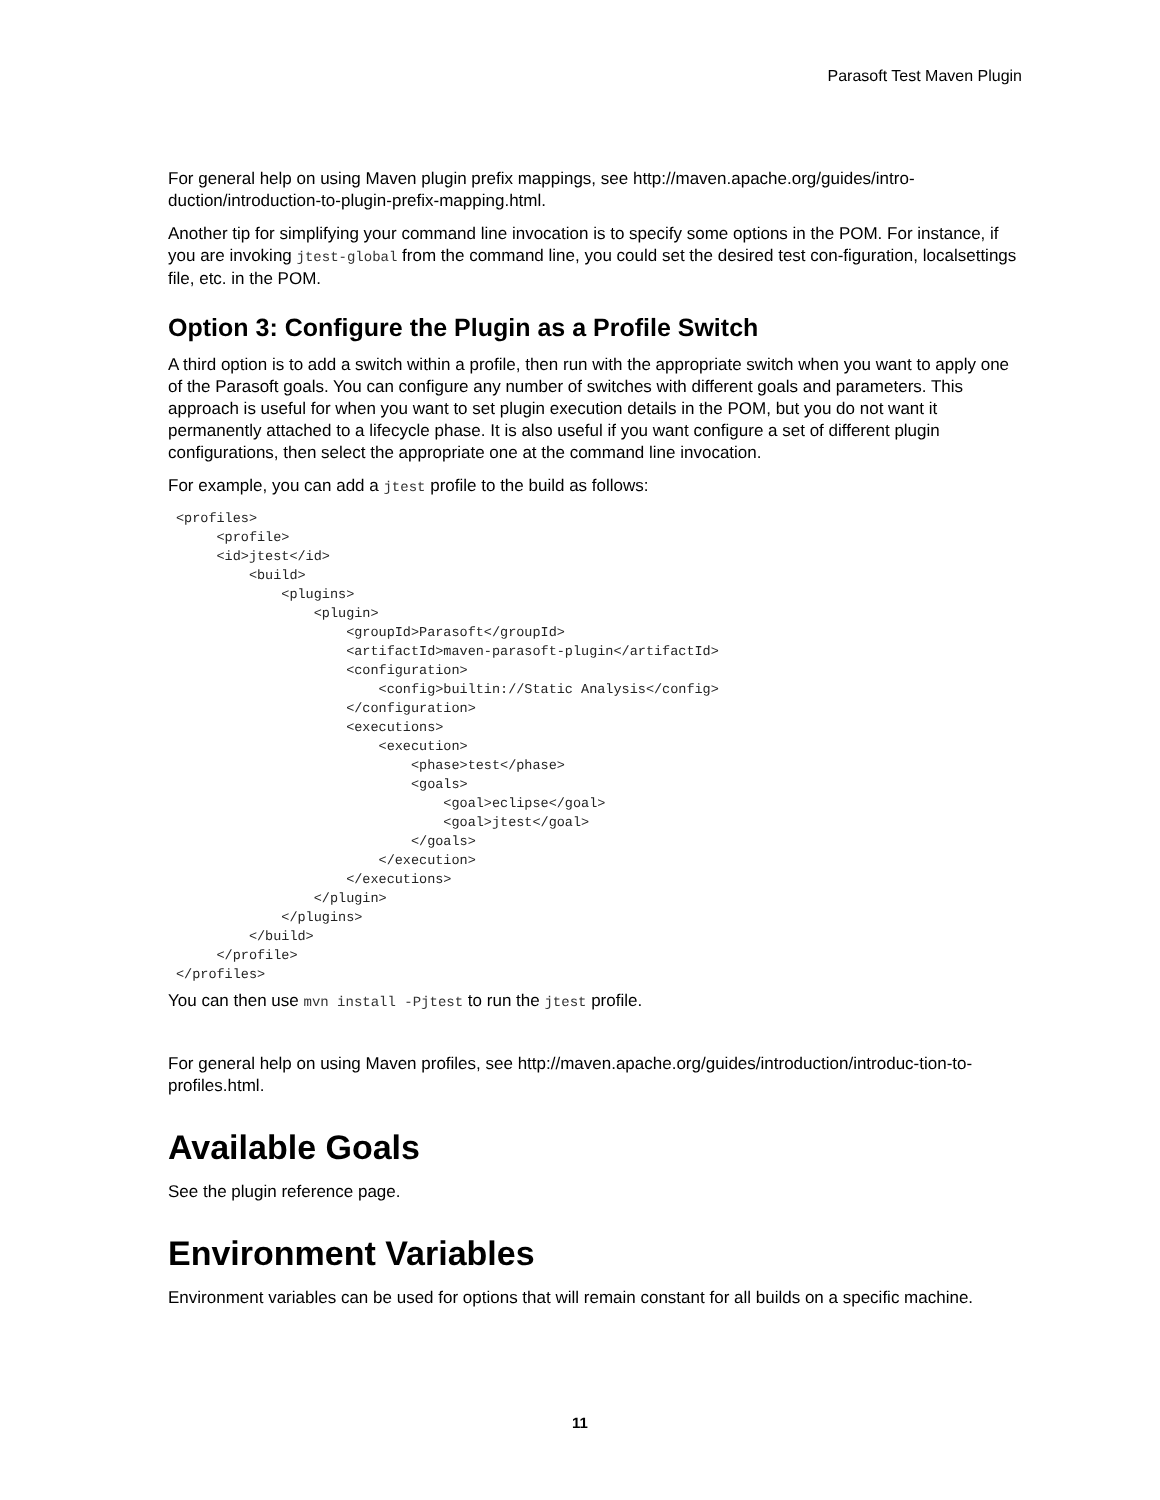Parasoft Test Maven Plugin
For general help on using Maven plugin prefix mappings, see http://maven.apache.org/guides/intro-duction/introduction-to-plugin-prefix-mapping.html.
Another tip for simplifying your command line invocation is to specify some options in the POM. For instance, if you are invoking jtest-global from the command line, you could set the desired test con-figuration, localsettings file, etc. in the POM.
Option 3: Configure the Plugin as a Profile Switch
A third option is to add a switch within a profile, then run with the appropriate switch when you want to apply one of the Parasoft goals. You can configure any number of switches with different goals and parameters. This approach is useful for when you want to set plugin execution details in the POM, but you do not want it permanently attached to a lifecycle phase. It is also useful if you want configure a set of different plugin configurations, then select the appropriate one at the command line invocation.
For example, you can add a jtest profile to the build as follows:
<profiles>
     <profile>
     <id>jtest</id>
         <build>
             <plugins>
                 <plugin>
                     <groupId>Parasoft</groupId>
                     <artifactId>maven-parasoft-plugin</artifactId>
                     <configuration>
                         <config>builtin://Static Analysis</config>
                     </configuration>
                     <executions>
                         <execution>
                             <phase>test</phase>
                             <goals>
                                 <goal>eclipse</goal>
                                 <goal>jtest</goal>
                             </goals>
                         </execution>
                     </executions>
                 </plugin>
             </plugins>
         </build>
     </profile>
</profiles>
You can then use mvn install -Pjtest to run the jtest profile.
For general help on using Maven profiles, see http://maven.apache.org/guides/introduction/introduc-tion-to-profiles.html.
Available Goals
See the plugin reference page.
Environment Variables
Environment variables can be used for options that will remain constant for all builds on a specific machine.
11